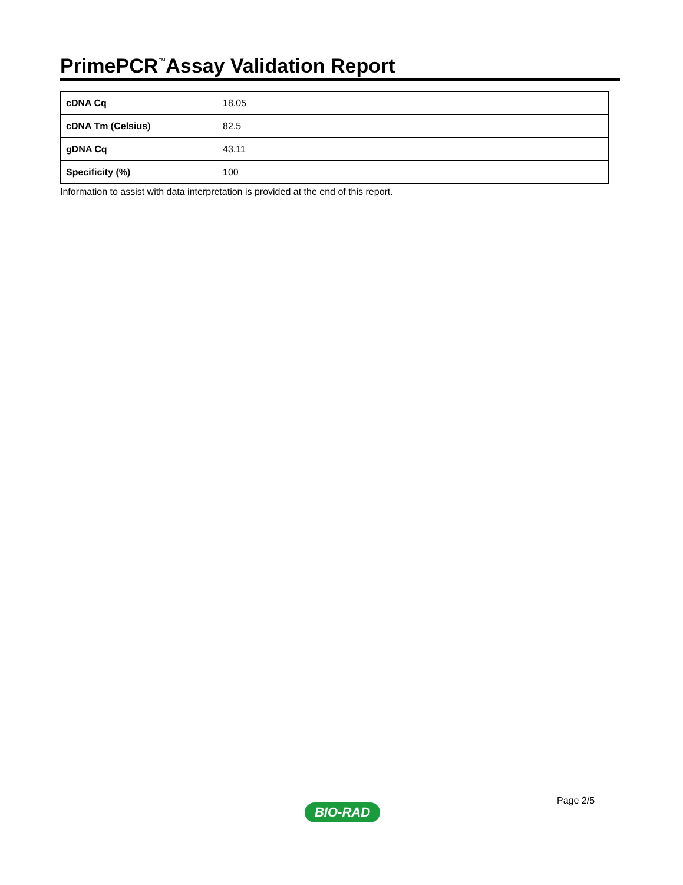PrimePCR<sup>™</sup>Assay Validation Report
| cDNA Cq | 18.05 |
| cDNA Tm (Celsius) | 82.5 |
| gDNA Cq | 43.11 |
| Specificity (%) | 100 |
Information to assist with data interpretation is provided at the end of this report.
Page 2/5
BIO-RAD